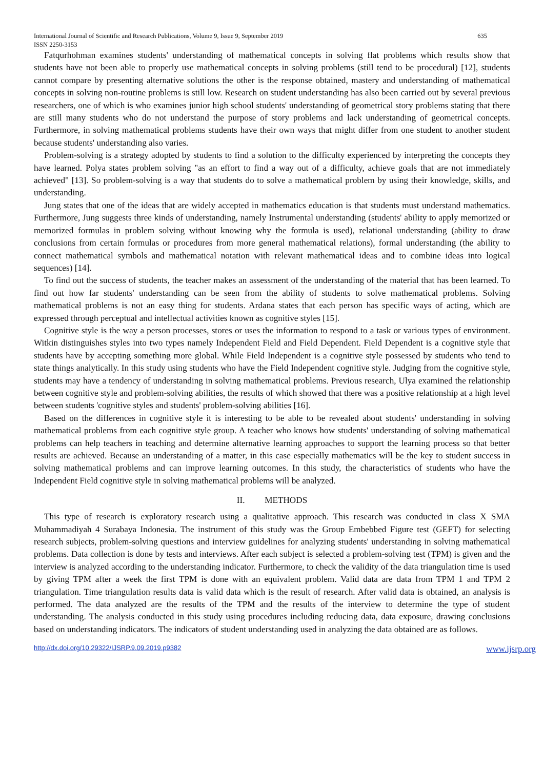International Journal of Scientific and Research Publications, Volume 9, Issue 9, September 2019 635
ISSN 2250-3153
Fatqurhohman examines students' understanding of mathematical concepts in solving flat problems which results show that students have not been able to properly use mathematical concepts in solving problems (still tend to be procedural) [12], students cannot compare by presenting alternative solutions the other is the response obtained, mastery and understanding of mathematical concepts in solving non-routine problems is still low. Research on student understanding has also been carried out by several previous researchers, one of which is who examines junior high school students' understanding of geometrical story problems stating that there are still many students who do not understand the purpose of story problems and lack understanding of geometrical concepts. Furthermore, in solving mathematical problems students have their own ways that might differ from one student to another student because students' understanding also varies.
Problem-solving is a strategy adopted by students to find a solution to the difficulty experienced by interpreting the concepts they have learned. Polya states problem solving "as an effort to find a way out of a difficulty, achieve goals that are not immediately achieved" [13]. So problem-solving is a way that students do to solve a mathematical problem by using their knowledge, skills, and understanding.
Jung states that one of the ideas that are widely accepted in mathematics education is that students must understand mathematics. Furthermore, Jung suggests three kinds of understanding, namely Instrumental understanding (students' ability to apply memorized or memorized formulas in problem solving without knowing why the formula is used), relational understanding (ability to draw conclusions from certain formulas or procedures from more general mathematical relations), formal understanding (the ability to connect mathematical symbols and mathematical notation with relevant mathematical ideas and to combine ideas into logical sequences) [14].
To find out the success of students, the teacher makes an assessment of the understanding of the material that has been learned. To find out how far students' understanding can be seen from the ability of students to solve mathematical problems. Solving mathematical problems is not an easy thing for students. Ardana states that each person has specific ways of acting, which are expressed through perceptual and intellectual activities known as cognitive styles [15].
Cognitive style is the way a person processes, stores or uses the information to respond to a task or various types of environment. Witkin distinguishes styles into two types namely Independent Field and Field Dependent. Field Dependent is a cognitive style that students have by accepting something more global. While Field Independent is a cognitive style possessed by students who tend to state things analytically. In this study using students who have the Field Independent cognitive style. Judging from the cognitive style, students may have a tendency of understanding in solving mathematical problems. Previous research, Ulya examined the relationship between cognitive style and problem-solving abilities, the results of which showed that there was a positive relationship at a high level between students 'cognitive styles and students' problem-solving abilities [16].
Based on the differences in cognitive style it is interesting to be able to be revealed about students' understanding in solving mathematical problems from each cognitive style group. A teacher who knows how students' understanding of solving mathematical problems can help teachers in teaching and determine alternative learning approaches to support the learning process so that better results are achieved. Because an understanding of a matter, in this case especially mathematics will be the key to student success in solving mathematical problems and can improve learning outcomes. In this study, the characteristics of students who have the Independent Field cognitive style in solving mathematical problems will be analyzed.
II. METHODS
This type of research is exploratory research using a qualitative approach. This research was conducted in class X SMA Muhammadiyah 4 Surabaya Indonesia. The instrument of this study was the Group Embebbed Figure test (GEFT) for selecting research subjects, problem-solving questions and interview guidelines for analyzing students' understanding in solving mathematical problems. Data collection is done by tests and interviews. After each subject is selected a problem-solving test (TPM) is given and the interview is analyzed according to the understanding indicator. Furthermore, to check the validity of the data triangulation time is used by giving TPM after a week the first TPM is done with an equivalent problem. Valid data are data from TPM 1 and TPM 2 triangulation. Time triangulation results data is valid data which is the result of research. After valid data is obtained, an analysis is performed. The data analyzed are the results of the TPM and the results of the interview to determine the type of student understanding. The analysis conducted in this study using procedures including reducing data, data exposure, drawing conclusions based on understanding indicators. The indicators of student understanding used in analyzing the data obtained are as follows.
http://dx.doi.org/10.29322/IJSRP.9.09.2019.p9382 www.ijsrp.org